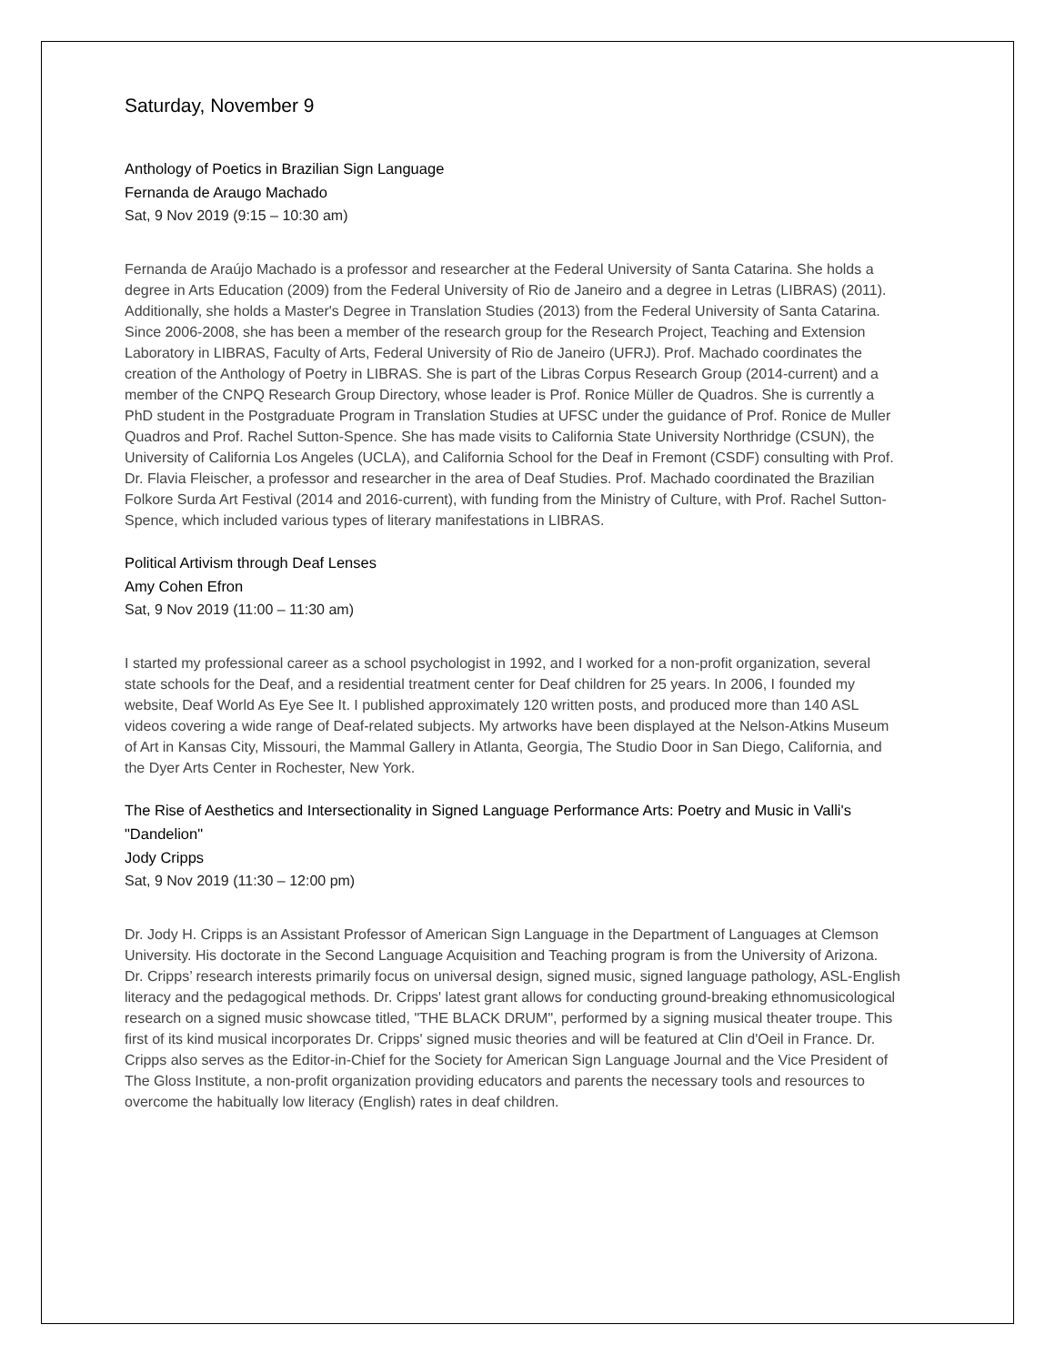Saturday, November 9
Anthology of Poetics in Brazilian Sign Language
Fernanda de Araugo Machado
Sat, 9 Nov 2019 (9:15 – 10:30 am)
Fernanda de Araújo Machado is a professor and researcher at the Federal University of Santa Catarina. She holds a degree in Arts Education (2009) from the Federal University of Rio de Janeiro and a degree in Letras (LIBRAS) (2011). Additionally, she holds a Master's Degree in Translation Studies (2013) from the Federal University of Santa Catarina. Since 2006-2008, she has been a member of the research group for the Research Project, Teaching and Extension Laboratory in LIBRAS, Faculty of Arts, Federal University of Rio de Janeiro (UFRJ). Prof. Machado coordinates the creation of the Anthology of Poetry in LIBRAS. She is part of the Libras Corpus Research Group (2014-current) and a member of the CNPQ Research Group Directory, whose leader is Prof. Ronice Müller de Quadros. She is currently a PhD student in the Postgraduate Program in Translation Studies at UFSC under the guidance of Prof. Ronice de Muller Quadros and Prof. Rachel Sutton-Spence. She has made visits to California State University Northridge (CSUN), the University of California Los Angeles (UCLA), and California School for the Deaf in Fremont (CSDF) consulting with Prof. Dr. Flavia Fleischer, a professor and researcher in the area of Deaf Studies. Prof. Machado coordinated the Brazilian Folkore Surda Art Festival (2014 and 2016-current), with funding from the Ministry of Culture, with Prof. Rachel Sutton-Spence, which included various types of literary manifestations in LIBRAS.
Political Artivism through Deaf Lenses
Amy Cohen Efron
Sat, 9 Nov 2019 (11:00 – 11:30 am)
I started my professional career as a school psychologist in 1992, and I worked for a non-profit organization, several state schools for the Deaf, and a residential treatment center for Deaf children for 25 years. In 2006, I founded my website, Deaf World As Eye See It. I published approximately 120 written posts, and produced more than 140 ASL videos covering a wide range of Deaf-related subjects. My artworks have been displayed at the Nelson-Atkins Museum of Art in Kansas City, Missouri, the Mammal Gallery in Atlanta, Georgia, The Studio Door in San Diego, California, and the Dyer Arts Center in Rochester, New York.
The Rise of Aesthetics and Intersectionality in Signed Language Performance Arts: Poetry and Music in Valli's "Dandelion"
Jody Cripps
Sat, 9 Nov 2019 (11:30 – 12:00 pm)
Dr. Jody H. Cripps is an Assistant Professor of American Sign Language in the Department of Languages at Clemson University. His doctorate in the Second Language Acquisition and Teaching program is from the University of Arizona. Dr. Cripps’ research interests primarily focus on universal design, signed music, signed language pathology, ASL-English literacy and the pedagogical methods. Dr. Cripps' latest grant allows for conducting ground-breaking ethnomusicological research on a signed music showcase titled, "THE BLACK DRUM", performed by a signing musical theater troupe. This first of its kind musical incorporates Dr. Cripps' signed music theories and will be featured at Clin d'Oeil in France. Dr. Cripps also serves as the Editor-in-Chief for the Society for American Sign Language Journal and the Vice President of The Gloss Institute, a non-profit organization providing educators and parents the necessary tools and resources to overcome the habitually low literacy (English) rates in deaf children.